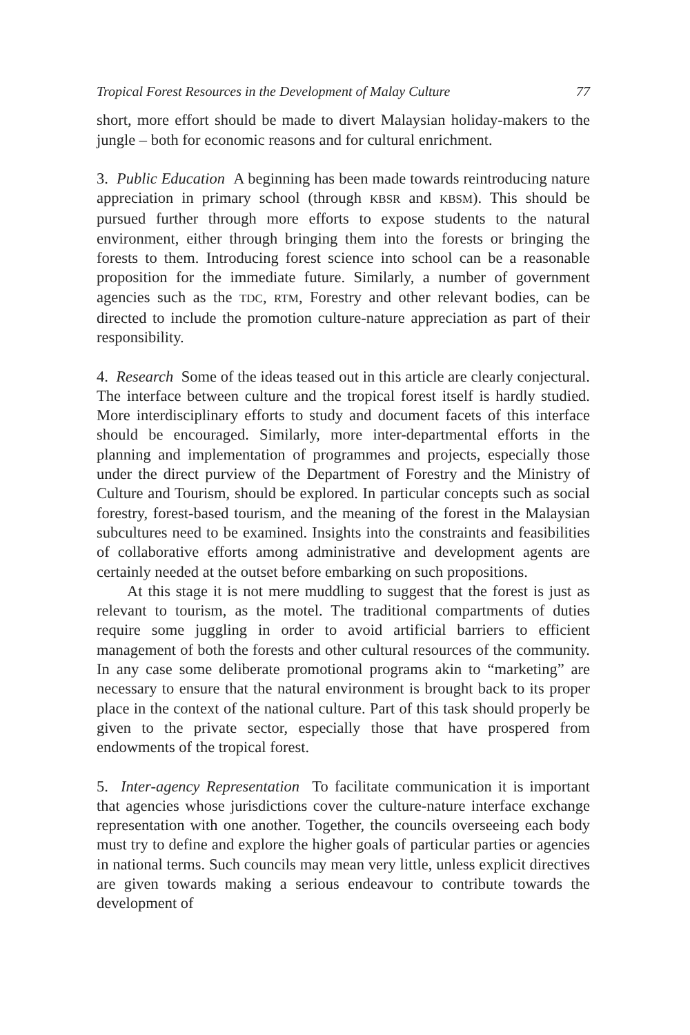Tropical Forest Resources in the Development of Malay Culture 77
short, more effort should be made to divert Malaysian holiday-makers to the jungle – both for economic reasons and for cultural enrichment.
3. Public Education A beginning has been made towards reintroducing nature appreciation in primary school (through KBSR and KBSM). This should be pursued further through more efforts to expose students to the natural environment, either through bringing them into the forests or bringing the forests to them. Introducing forest science into school can be a reasonable proposition for the immediate future. Similarly, a number of government agencies such as the TDC, RTM, Forestry and other relevant bodies, can be directed to include the promotion culture-nature appreciation as part of their responsibility.
4. Research Some of the ideas teased out in this article are clearly conjectural. The interface between culture and the tropical forest itself is hardly studied. More interdisciplinary efforts to study and document facets of this interface should be encouraged. Similarly, more inter-departmental efforts in the planning and implementation of programmes and projects, especially those under the direct purview of the Department of Forestry and the Ministry of Culture and Tourism, should be explored. In particular concepts such as social forestry, forest-based tourism, and the meaning of the forest in the Malaysian subcultures need to be examined. Insights into the constraints and feasibilities of collaborative efforts among administrative and development agents are certainly needed at the outset before embarking on such propositions.
At this stage it is not mere muddling to suggest that the forest is just as relevant to tourism, as the motel. The traditional compartments of duties require some juggling in order to avoid artificial barriers to efficient management of both the forests and other cultural resources of the community. In any case some deliberate promotional programs akin to “marketing” are necessary to ensure that the natural environment is brought back to its proper place in the context of the national culture. Part of this task should properly be given to the private sector, especially those that have prospered from endowments of the tropical forest.
5. Inter-agency Representation To facilitate communication it is important that agencies whose jurisdictions cover the culture-nature interface exchange representation with one another. Together, the councils overseeing each body must try to define and explore the higher goals of particular parties or agencies in national terms. Such councils may mean very little, unless explicit directives are given towards making a serious endeavour to contribute towards the development of